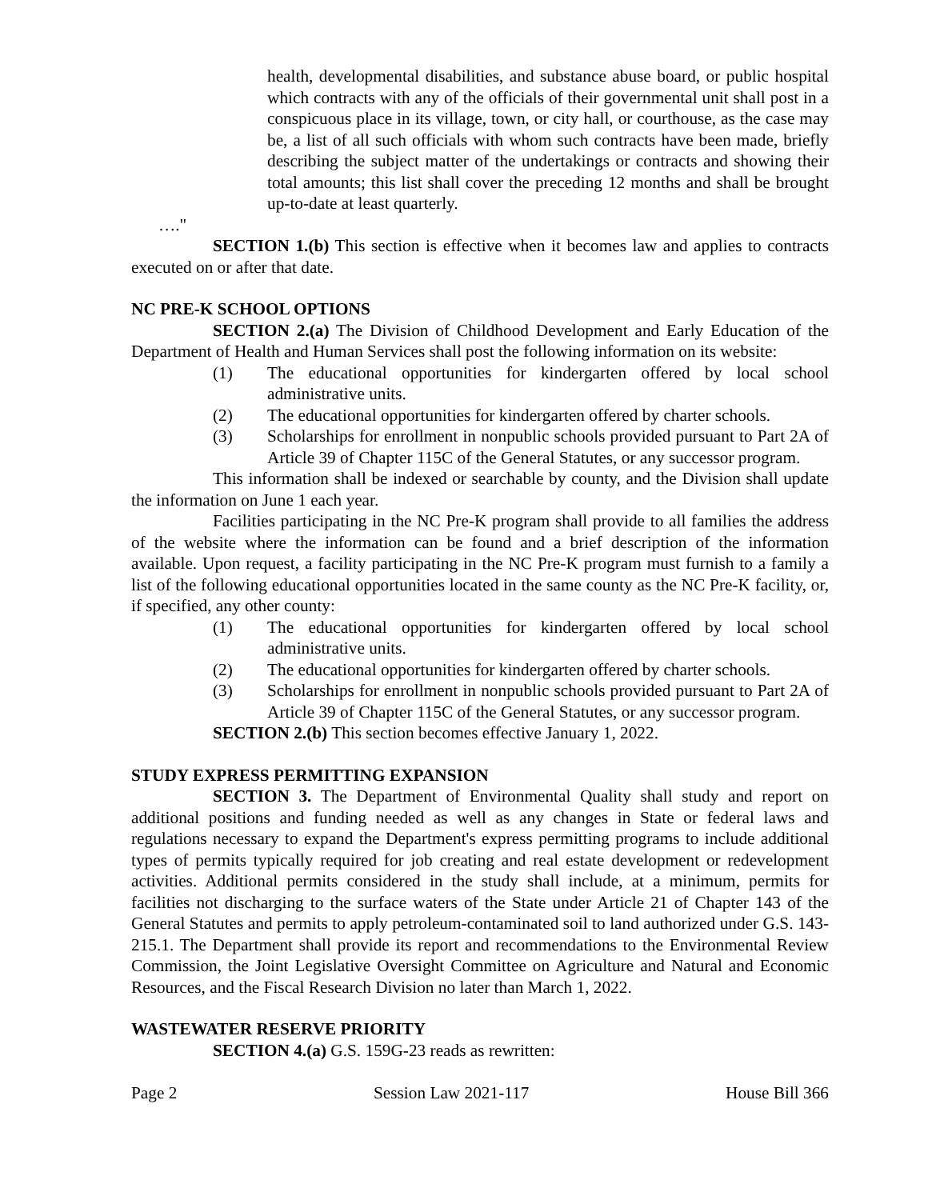health, developmental disabilities, and substance abuse board, or public hospital which contracts with any of the officials of their governmental unit shall post in a conspicuous place in its village, town, or city hall, or courthouse, as the case may be, a list of all such officials with whom such contracts have been made, briefly describing the subject matter of the undertakings or contracts and showing their total amounts; this list shall cover the preceding 12 months and shall be brought up-to-date at least quarterly.
…."
SECTION 1.(b) This section is effective when it becomes law and applies to contracts executed on or after that date.
NC PRE-K SCHOOL OPTIONS
SECTION 2.(a) The Division of Childhood Development and Early Education of the Department of Health and Human Services shall post the following information on its website:
(1) The educational opportunities for kindergarten offered by local school administrative units.
(2) The educational opportunities for kindergarten offered by charter schools.
(3) Scholarships for enrollment in nonpublic schools provided pursuant to Part 2A of Article 39 of Chapter 115C of the General Statutes, or any successor program.
This information shall be indexed or searchable by county, and the Division shall update the information on June 1 each year.
Facilities participating in the NC Pre-K program shall provide to all families the address of the website where the information can be found and a brief description of the information available. Upon request, a facility participating in the NC Pre-K program must furnish to a family a list of the following educational opportunities located in the same county as the NC Pre-K facility, or, if specified, any other county:
(1) The educational opportunities for kindergarten offered by local school administrative units.
(2) The educational opportunities for kindergarten offered by charter schools.
(3) Scholarships for enrollment in nonpublic schools provided pursuant to Part 2A of Article 39 of Chapter 115C of the General Statutes, or any successor program.
SECTION 2.(b) This section becomes effective January 1, 2022.
STUDY EXPRESS PERMITTING EXPANSION
SECTION 3. The Department of Environmental Quality shall study and report on additional positions and funding needed as well as any changes in State or federal laws and regulations necessary to expand the Department's express permitting programs to include additional types of permits typically required for job creating and real estate development or redevelopment activities. Additional permits considered in the study shall include, at a minimum, permits for facilities not discharging to the surface waters of the State under Article 21 of Chapter 143 of the General Statutes and permits to apply petroleum-contaminated soil to land authorized under G.S. 143-215.1. The Department shall provide its report and recommendations to the Environmental Review Commission, the Joint Legislative Oversight Committee on Agriculture and Natural and Economic Resources, and the Fiscal Research Division no later than March 1, 2022.
WASTEWATER RESERVE PRIORITY
SECTION 4.(a) G.S. 159G-23 reads as rewritten:
Page 2 Session Law 2021-117 House Bill 366